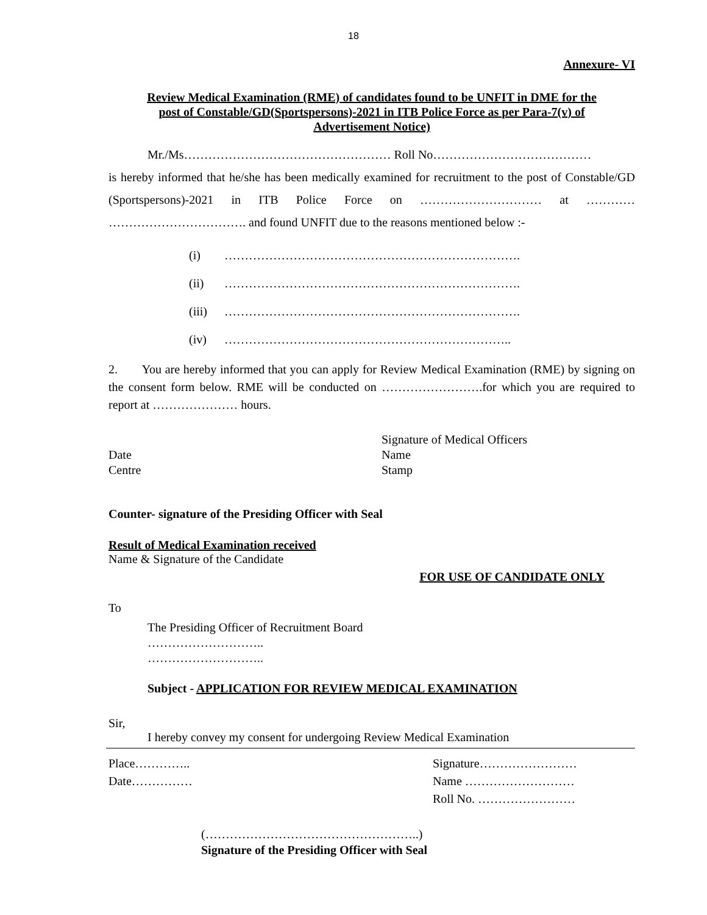18
Annexure- VI
Review Medical Examination (RME) of candidates found to be UNFIT in DME for the post of Constable/GD(Sportspersons)-2021 in ITB Police Force as per Para-7(v) of Advertisement Notice)
Mr./Ms…………………………………………… Roll No…………………………………
is hereby informed that he/she has been medically examined for recruitment to the post of Constable/GD (Sportspersons)-2021 in ITB Police Force on ………………………… at ………… ……………………………. and found UNFIT due to the reasons mentioned below :-
(i) ……………………………………………………………….
(ii) ……………………………………………………………….
(iii) ……………………………………………………………….
(iv) ……………………………………………………………..
2. You are hereby informed that you can apply for Review Medical Examination (RME) by signing on the consent form below. RME will be conducted on …………………….for which you are required to report at ………………… hours.
Date
Centre
Signature of Medical Officers
Name
Stamp
Counter- signature of the Presiding Officer with Seal
Result of Medical Examination received
Name & Signature of the Candidate
FOR USE OF CANDIDATE ONLY
To
The Presiding Officer of Recruitment Board
………………………..
………………………..
Subject - APPLICATION FOR REVIEW MEDICAL EXAMINATION
Sir,
I hereby convey my consent for undergoing Review Medical Examination
Place…………..
Date……………
Signature……………………
Name ………………………
Roll No. ……………………
(……………………………………………..)
Signature of the Presiding Officer with Seal